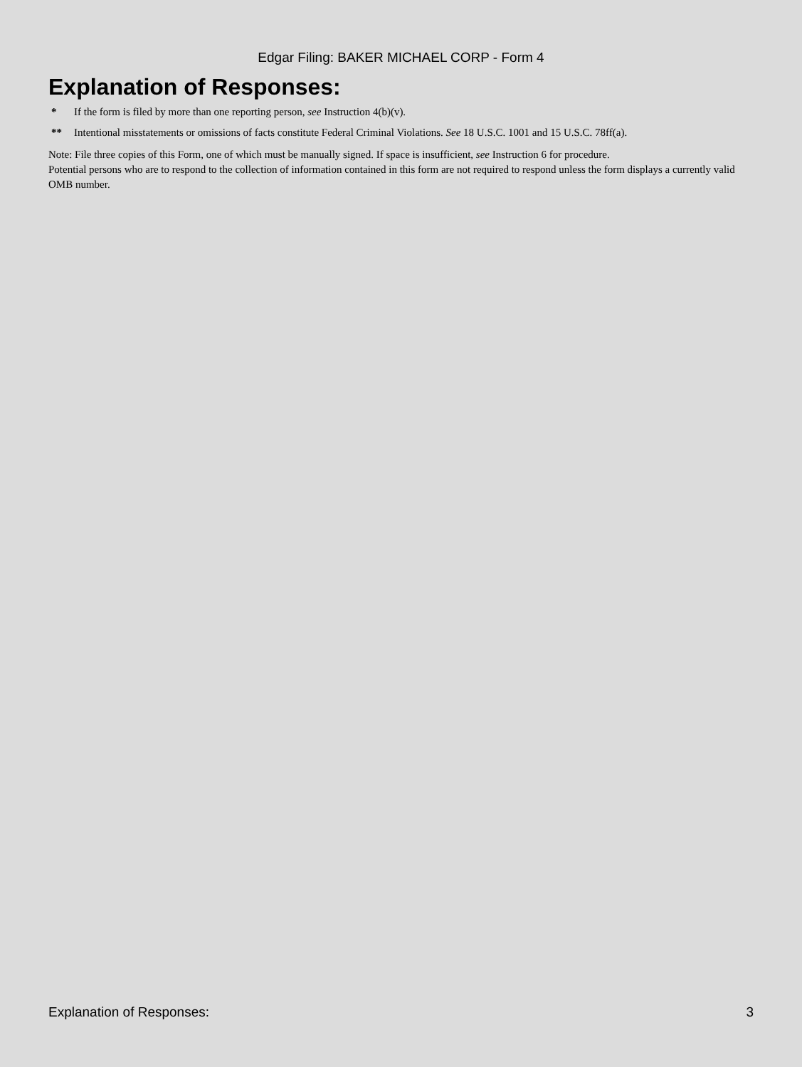Edgar Filing: BAKER MICHAEL CORP - Form 4
Explanation of Responses:
* If the form is filed by more than one reporting person, see Instruction 4(b)(v).
** Intentional misstatements or omissions of facts constitute Federal Criminal Violations. See 18 U.S.C. 1001 and 15 U.S.C. 78ff(a).
Note: File three copies of this Form, one of which must be manually signed. If space is insufficient, see Instruction 6 for procedure.
Potential persons who are to respond to the collection of information contained in this form are not required to respond unless the form displays a currently valid OMB number.
Explanation of Responses: 3